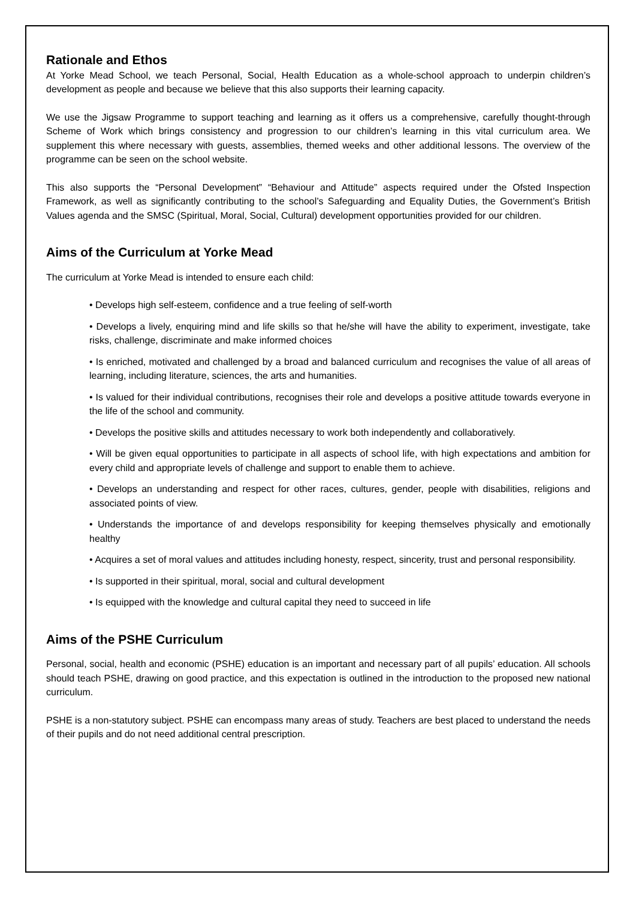Rationale and Ethos
At Yorke Mead School, we teach Personal, Social, Health Education as a whole-school approach to underpin children’s development as people and because we believe that this also supports their learning capacity.
We use the Jigsaw Programme to support teaching and learning as it offers us a comprehensive, carefully thought-through Scheme of Work which brings consistency and progression to our children’s learning in this vital curriculum area. We supplement this where necessary with guests, assemblies, themed weeks and other additional lessons. The overview of the programme can be seen on the school website.
This also supports the “Personal Development” “Behaviour and Attitude” aspects required under the Ofsted Inspection Framework, as well as significantly contributing to the school’s Safeguarding and Equality Duties, the Government’s British Values agenda and the SMSC (Spiritual, Moral, Social, Cultural) development opportunities provided for our children.
Aims of the Curriculum at Yorke Mead
The curriculum at Yorke Mead is intended to ensure each child:
• Develops high self-esteem, confidence and a true feeling of self-worth
• Develops a lively, enquiring mind and life skills so that he/she will have the ability to experiment, investigate, take risks, challenge, discriminate and make informed choices
• Is enriched, motivated and challenged by a broad and balanced curriculum and recognises the value of all areas of learning, including literature, sciences, the arts and humanities.
• Is valued for their individual contributions, recognises their role and develops a positive attitude towards everyone in the life of the school and community.
• Develops the positive skills and attitudes necessary to work both independently and collaboratively.
• Will be given equal opportunities to participate in all aspects of school life, with high expectations and ambition for every child and appropriate levels of challenge and support to enable them to achieve.
• Develops an understanding and respect for other races, cultures, gender, people with disabilities, religions and associated points of view.
• Understands the importance of and develops responsibility for keeping themselves physically and emotionally healthy
• Acquires a set of moral values and attitudes including honesty, respect, sincerity, trust and personal responsibility.
• Is supported in their spiritual, moral, social and cultural development
• Is equipped with the knowledge and cultural capital they need to succeed in life
Aims of the PSHE Curriculum
Personal, social, health and economic (PSHE) education is an important and necessary part of all pupils’ education. All schools should teach PSHE, drawing on good practice, and this expectation is outlined in the introduction to the proposed new national curriculum.
PSHE is a non-statutory subject. PSHE can encompass many areas of study. Teachers are best placed to understand the needs of their pupils and do not need additional central prescription.